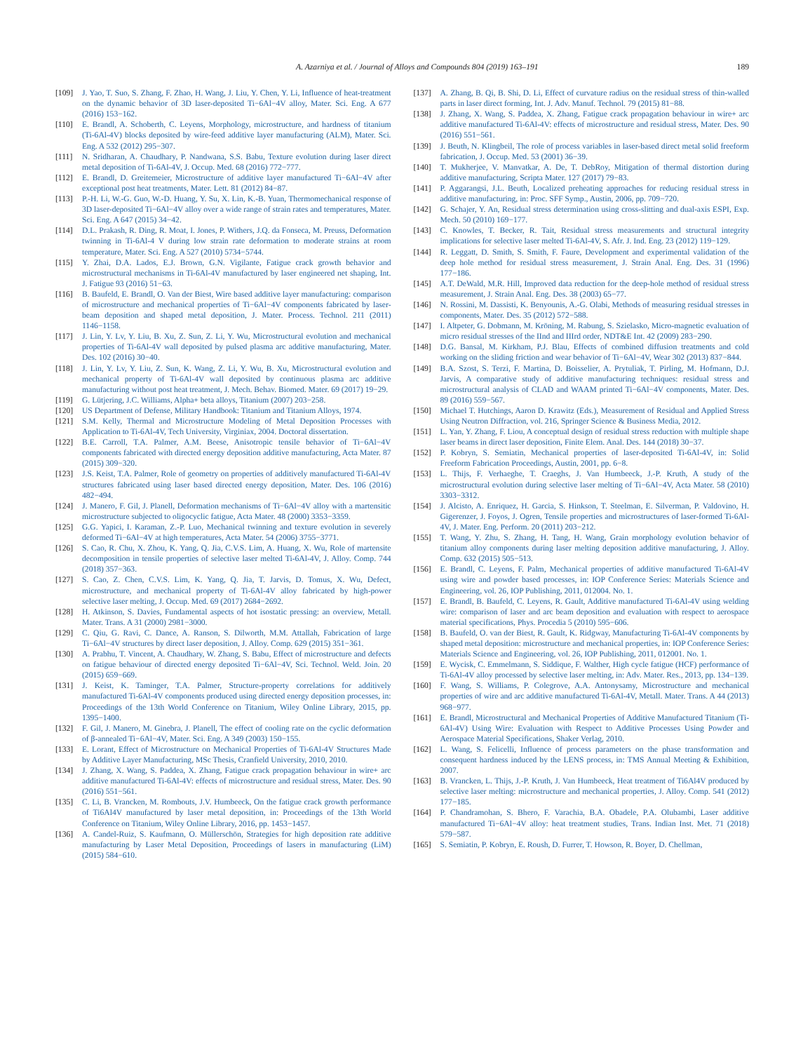A. Azarniya et al. / Journal of Alloys and Compounds 804 (2019) 163–191 189
[109] J. Yao, T. Suo, S. Zhang, F. Zhao, H. Wang, J. Liu, Y. Chen, Y. Li, Influence of heat-treatment on the dynamic behavior of 3D laser-deposited Ti−6Al−4V alloy, Mater. Sci. Eng. A 677 (2016) 153−162.
[110] E. Brandl, A. Schoberth, C. Leyens, Morphology, microstructure, and hardness of titanium (Ti-6Al-4V) blocks deposited by wire-feed additive layer manufacturing (ALM), Mater. Sci. Eng. A 532 (2012) 295−307.
[111] N. Sridharan, A. Chaudhary, P. Nandwana, S.S. Babu, Texture evolution during laser direct metal deposition of Ti-6Al-4V, J. Occup. Med. 68 (2016) 772−777.
[112] E. Brandl, D. Greitemeier, Microstructure of additive layer manufactured Ti−6Al−4V after exceptional post heat treatments, Mater. Lett. 81 (2012) 84−87.
[113] P.-H. Li, W.-G. Guo, W.-D. Huang, Y. Su, X. Lin, K.-B. Yuan, Thermomechanical response of 3D laser-deposited Ti−6Al−4V alloy over a wide range of strain rates and temperatures, Mater. Sci. Eng. A 647 (2015) 34−42.
[114] D.L. Prakash, R. Ding, R. Moat, I. Jones, P. Withers, J.Q. da Fonseca, M. Preuss, Deformation twinning in Ti-6Al-4 V during low strain rate deformation to moderate strains at room temperature, Mater. Sci. Eng. A 527 (2010) 5734−5744.
[115] Y. Zhai, D.A. Lados, E.J. Brown, G.N. Vigilante, Fatigue crack growth behavior and microstructural mechanisms in Ti-6Al-4V manufactured by laser engineered net shaping, Int. J. Fatigue 93 (2016) 51−63.
[116] B. Baufeld, E. Brandl, O. Van der Biest, Wire based additive layer manufacturing: comparison of microstructure and mechanical properties of Ti−6Al−4V components fabricated by laser-beam deposition and shaped metal deposition, J. Mater. Process. Technol. 211 (2011) 1146−1158.
[117] J. Lin, Y. Lv, Y. Liu, B. Xu, Z. Sun, Z. Li, Y. Wu, Microstructural evolution and mechanical properties of Ti-6Al-4V wall deposited by pulsed plasma arc additive manufacturing, Mater. Des. 102 (2016) 30−40.
[118] J. Lin, Y. Lv, Y. Liu, Z. Sun, K. Wang, Z. Li, Y. Wu, B. Xu, Microstructural evolution and mechanical property of Ti-6Al-4V wall deposited by continuous plasma arc additive manufacturing without post heat treatment, J. Mech. Behav. Biomed. Mater. 69 (2017) 19−29.
[119] G. Lütjering, J.C. Williams, Alpha+ beta alloys, Titanium (2007) 203−258.
[120] US Department of Defense, Military Handbook: Titanium and Titanium Alloys, 1974.
[121] S.M. Kelly, Thermal and Microstructure Modeling of Metal Deposition Processes with Application to Ti-6Al-4V, Tech University, Virginiax, 2004. Doctoral dissertation.
[122] B.E. Carroll, T.A. Palmer, A.M. Beese, Anisotropic tensile behavior of Ti−6Al−4V components fabricated with directed energy deposition additive manufacturing, Acta Mater. 87 (2015) 309−320.
[123] J.S. Keist, T.A. Palmer, Role of geometry on properties of additively manufactured Ti-6Al-4V structures fabricated using laser based directed energy deposition, Mater. Des. 106 (2016) 482−494.
[124] J. Manero, F. Gil, J. Planell, Deformation mechanisms of Ti−6Al−4V alloy with a martensitic microstructure subjected to oligocyclic fatigue, Acta Mater. 48 (2000) 3353−3359.
[125] G.G. Yapici, I. Karaman, Z.-P. Luo, Mechanical twinning and texture evolution in severely deformed Ti−6Al−4V at high temperatures, Acta Mater. 54 (2006) 3755−3771.
[126] S. Cao, R. Chu, X. Zhou, K. Yang, Q. Jia, C.V.S. Lim, A. Huang, X. Wu, Role of martensite decomposition in tensile properties of selective laser melted Ti-6Al-4V, J. Alloy. Comp. 744 (2018) 357−363.
[127] S. Cao, Z. Chen, C.V.S. Lim, K. Yang, Q. Jia, T. Jarvis, D. Tomus, X. Wu, Defect, microstructure, and mechanical property of Ti-6Al-4V alloy fabricated by high-power selective laser melting, J. Occup. Med. 69 (2017) 2684−2692.
[128] H. Atkinson, S. Davies, Fundamental aspects of hot isostatic pressing: an overview, Metall. Mater. Trans. A 31 (2000) 2981−3000.
[129] C. Qiu, G. Ravi, C. Dance, A. Ranson, S. Dilworth, M.M. Attallah, Fabrication of large Ti−6Al−4V structures by direct laser deposition, J. Alloy. Comp. 629 (2015) 351−361.
[130] A. Prabhu, T. Vincent, A. Chaudhary, W. Zhang, S. Babu, Effect of microstructure and defects on fatigue behaviour of directed energy deposited Ti−6Al−4V, Sci. Technol. Weld. Join. 20 (2015) 659−669.
[131] J. Keist, K. Taminger, T.A. Palmer, Structure-property correlations for additively manufactured Ti-6Al-4V components produced using directed energy deposition processes, in: Proceedings of the 13th World Conference on Titanium, Wiley Online Library, 2015, pp. 1395−1400.
[132] F. Gil, J. Manero, M. Ginebra, J. Planell, The effect of cooling rate on the cyclic deformation of β-annealed Ti−6Al−4V, Mater. Sci. Eng. A 349 (2003) 150−155.
[133] E. Lorant, Effect of Microstructure on Mechanical Properties of Ti-6Al-4V Structures Made by Additive Layer Manufacturing, MSc Thesis, Cranfield University, 2010, 2010.
[134] J. Zhang, X. Wang, S. Paddea, X. Zhang, Fatigue crack propagation behaviour in wire+ arc additive manufactured Ti-6Al-4V: effects of microstructure and residual stress, Mater. Des. 90 (2016) 551−561.
[135] C. Li, B. Vrancken, M. Rombouts, J.V. Humbeeck, On the fatigue crack growth performance of Ti6Al4V manufactured by laser metal deposition, in: Proceedings of the 13th World Conference on Titanium, Wiley Online Library, 2016, pp. 1453−1457.
[136] A. Candel-Ruiz, S. Kaufmann, O. Müllerschön, Strategies for high deposition rate additive manufacturing by Laser Metal Deposition, Proceedings of lasers in manufacturing (LiM) (2015) 584−610.
[137] A. Zhang, B. Qi, B. Shi, D. Li, Effect of curvature radius on the residual stress of thin-walled parts in laser direct forming, Int. J. Adv. Manuf. Technol. 79 (2015) 81−88.
[138] J. Zhang, X. Wang, S. Paddea, X. Zhang, Fatigue crack propagation behaviour in wire+ arc additive manufactured Ti-6Al-4V: effects of microstructure and residual stress, Mater. Des. 90 (2016) 551−561.
[139] J. Beuth, N. Klingbeil, The role of process variables in laser-based direct metal solid freeform fabrication, J. Occup. Med. 53 (2001) 36−39.
[140] T. Mukherjee, V. Manvatkar, A. De, T. DebRoy, Mitigation of thermal distortion during additive manufacturing, Scripta Mater. 127 (2017) 79−83.
[141] P. Aggarangsi, J.L. Beuth, Localized preheating approaches for reducing residual stress in additive manufacturing, in: Proc. SFF Symp., Austin, 2006, pp. 709−720.
[142] G. Schajer, Y. An, Residual stress determination using cross-slitting and dual-axis ESPI, Exp. Mech. 50 (2010) 169−177.
[143] C. Knowles, T. Becker, R. Tait, Residual stress measurements and structural integrity implications for selective laser melted Ti-6Al-4V, S. Afr. J. Ind. Eng. 23 (2012) 119−129.
[144] R. Leggatt, D. Smith, S. Smith, F. Faure, Development and experimental validation of the deep hole method for residual stress measurement, J. Strain Anal. Eng. Des. 31 (1996) 177−186.
[145] A.T. DeWald, M.R. Hill, Improved data reduction for the deep-hole method of residual stress measurement, J. Strain Anal. Eng. Des. 38 (2003) 65−77.
[146] N. Rossini, M. Dassisti, K. Benyounis, A.-G. Olabi, Methods of measuring residual stresses in components, Mater. Des. 35 (2012) 572−588.
[147] I. Altpeter, G. Dobmann, M. Kröning, M. Rabung, S. Szielasko, Micro-magnetic evaluation of micro residual stresses of the IInd and IIIrd order, NDT&E Int. 42 (2009) 283−290.
[148] D.G. Bansal, M. Kirkham, P.J. Blau, Effects of combined diffusion treatments and cold working on the sliding friction and wear behavior of Ti−6Al−4V, Wear 302 (2013) 837−844.
[149] B.A. Szost, S. Terzi, F. Martina, D. Boisselier, A. Prytuliak, T. Pirling, M. Hofmann, D.J. Jarvis, A comparative study of additive manufacturing techniques: residual stress and microstructural analysis of CLAD and WAAM printed Ti−6Al−4V components, Mater. Des. 89 (2016) 559−567.
[150] Michael T. Hutchings, Aaron D. Krawitz (Eds.), Measurement of Residual and Applied Stress Using Neutron Diffraction, vol. 216, Springer Science & Business Media, 2012.
[151] L. Yan, Y. Zhang, F. Liou, A conceptual design of residual stress reduction with multiple shape laser beams in direct laser deposition, Finite Elem. Anal. Des. 144 (2018) 30−37.
[152] P. Kobryn, S. Semiatin, Mechanical properties of laser-deposited Ti-6Al-4V, in: Solid Freeform Fabrication Proceedings, Austin, 2001, pp. 6−8.
[153] L. Thijs, F. Verhaeghe, T. Craeghs, J. Van Humbeeck, J.-P. Kruth, A study of the microstructural evolution during selective laser melting of Ti−6Al−4V, Acta Mater. 58 (2010) 3303−3312.
[154] J. Alcisto, A. Enriquez, H. Garcia, S. Hinkson, T. Steelman, E. Silverman, P. Valdovino, H. Gigerenzer, J. Foyos, J. Ogren, Tensile properties and microstructures of laser-formed Ti-6Al-4V, J. Mater. Eng. Perform. 20 (2011) 203−212.
[155] T. Wang, Y. Zhu, S. Zhang, H. Tang, H. Wang, Grain morphology evolution behavior of titanium alloy components during laser melting deposition additive manufacturing, J. Alloy. Comp. 632 (2015) 505−513.
[156] E. Brandl, C. Leyens, F. Palm, Mechanical properties of additive manufactured Ti-6Al-4V using wire and powder based processes, in: IOP Conference Series: Materials Science and Engineering, vol. 26, IOP Publishing, 2011, 012004. No. 1.
[157] E. Brandl, B. Baufeld, C. Leyens, R. Gault, Additive manufactured Ti-6Al-4V using welding wire: comparison of laser and arc beam deposition and evaluation with respect to aerospace material specifications, Phys. Procedia 5 (2010) 595−606.
[158] B. Baufeld, O. van der Biest, R. Gault, K. Ridgway, Manufacturing Ti-6Al-4V components by shaped metal deposition: microstructure and mechanical properties, in: IOP Conference Series: Materials Science and Engineering, vol. 26, IOP Publishing, 2011, 012001. No. 1.
[159] E. Wycisk, C. Emmelmann, S. Siddique, F. Walther, High cycle fatigue (HCF) performance of Ti-6Al-4V alloy processed by selective laser melting, in: Adv. Mater. Res., 2013, pp. 134−139.
[160] F. Wang, S. Williams, P. Colegrove, A.A. Antonysamy, Microstructure and mechanical properties of wire and arc additive manufactured Ti-6Al-4V, Metall. Mater. Trans. A 44 (2013) 968−977.
[161] E. Brandl, Microstructural and Mechanical Properties of Additive Manufactured Titanium (Ti-6Al-4V) Using Wire: Evaluation with Respect to Additive Processes Using Powder and Aerospace Material Specifications, Shaker Verlag, 2010.
[162] L. Wang, S. Felicelli, Influence of process parameters on the phase transformation and consequent hardness induced by the LENS process, in: TMS Annual Meeting & Exhibition, 2007.
[163] B. Vrancken, L. Thijs, J.-P. Kruth, J. Van Humbeeck, Heat treatment of Ti6Al4V produced by selective laser melting: microstructure and mechanical properties, J. Alloy. Comp. 541 (2012) 177−185.
[164] P. Chandramohan, S. Bhero, F. Varachia, B.A. Obadele, P.A. Olubambi, Laser additive manufactured Ti−6Al−4V alloy: heat treatment studies, Trans. Indian Inst. Met. 71 (2018) 579−587.
[165] S. Semiatin, P. Kobryn, E. Roush, D. Furrer, T. Howson, R. Boyer, D. Chellman,